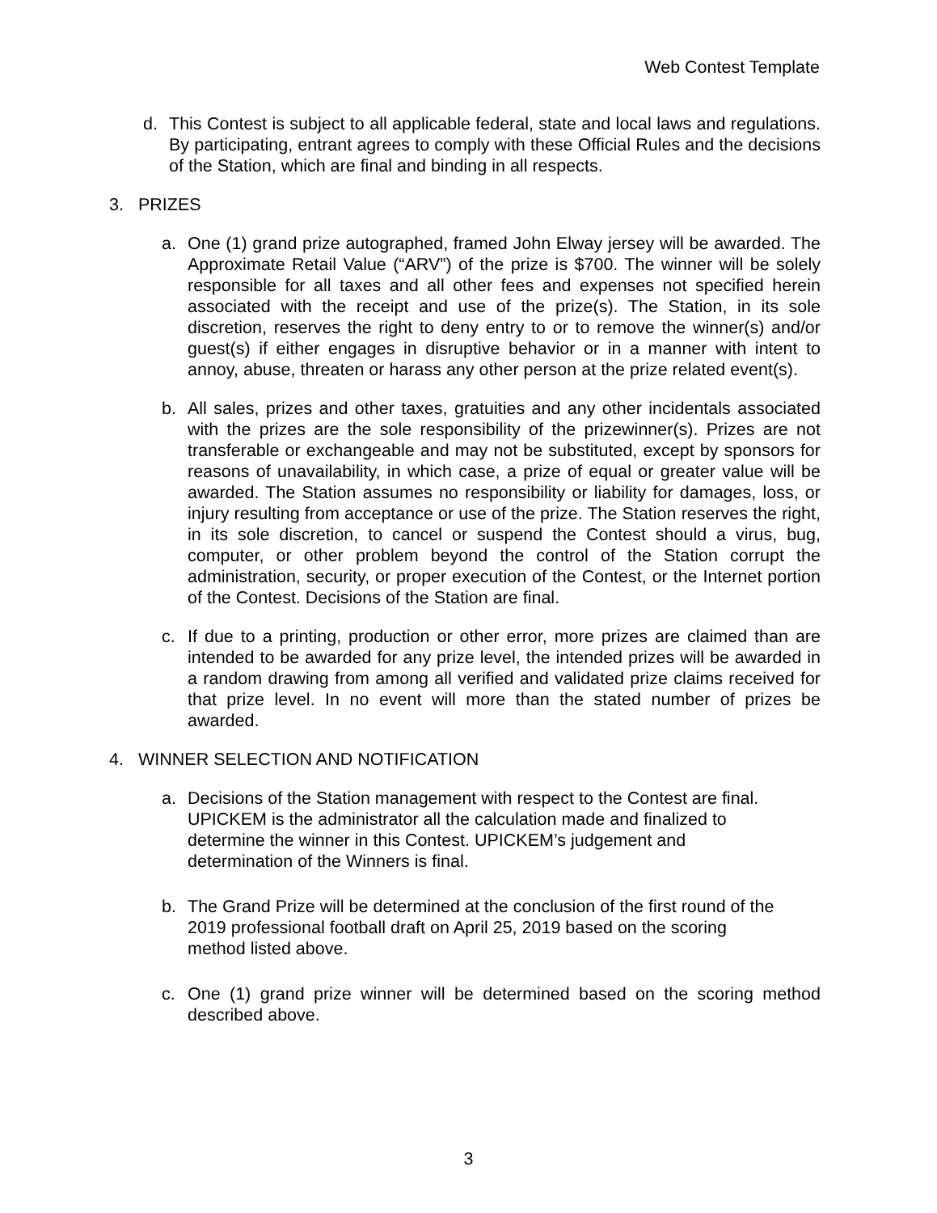Web Contest Template
d. This Contest is subject to all applicable federal, state and local laws and regulations. By participating, entrant agrees to comply with these Official Rules and the decisions of the Station, which are final and binding in all respects.
3. PRIZES
a. One (1) grand prize autographed, framed John Elway jersey will be awarded. The Approximate Retail Value (“ARV”) of the prize is $700. The winner will be solely responsible for all taxes and all other fees and expenses not specified herein associated with the receipt and use of the prize(s). The Station, in its sole discretion, reserves the right to deny entry to or to remove the winner(s) and/or guest(s) if either engages in disruptive behavior or in a manner with intent to annoy, abuse, threaten or harass any other person at the prize related event(s).
b. All sales, prizes and other taxes, gratuities and any other incidentals associated with the prizes are the sole responsibility of the prizewinner(s). Prizes are not transferable or exchangeable and may not be substituted, except by sponsors for reasons of unavailability, in which case, a prize of equal or greater value will be awarded. The Station assumes no responsibility or liability for damages, loss, or injury resulting from acceptance or use of the prize. The Station reserves the right, in its sole discretion, to cancel or suspend the Contest should a virus, bug, computer, or other problem beyond the control of the Station corrupt the administration, security, or proper execution of the Contest, or the Internet portion of the Contest. Decisions of the Station are final.
c. If due to a printing, production or other error, more prizes are claimed than are intended to be awarded for any prize level, the intended prizes will be awarded in a random drawing from among all verified and validated prize claims received for that prize level. In no event will more than the stated number of prizes be awarded.
4. WINNER SELECTION AND NOTIFICATION
a. Decisions of the Station management with respect to the Contest are final.
UPICKEM is the administrator all the calculation made and finalized to
determine the winner in this Contest. UPICKEM’s judgement and
determination of the Winners is final.
b. The Grand Prize will be determined at the conclusion of the first round of the
2019 professional football draft on April 25, 2019 based on the scoring
method listed above.
c. One (1) grand prize winner will be determined based on the scoring method described above.
3